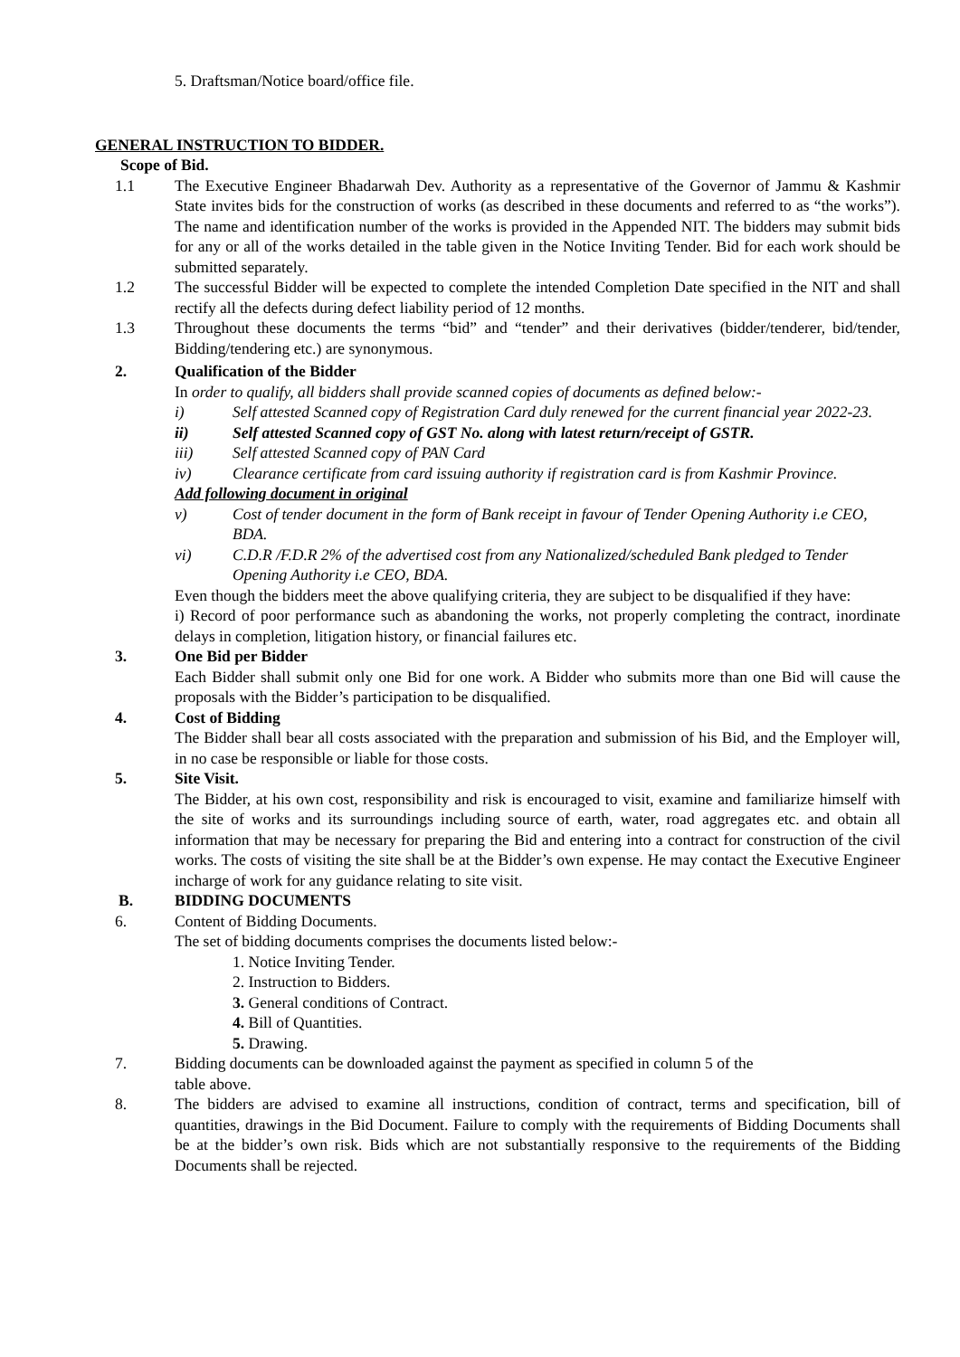5. Draftsman/Notice board/office file.
GENERAL INSTRUCTION TO BIDDER.
Scope of Bid.
1.1 The Executive Engineer Bhadarwah Dev. Authority as a representative of the Governor of Jammu & Kashmir State invites bids for the construction of works (as described in these documents and referred to as “the works”). The name and identification number of the works is provided in the Appended NIT. The bidders may submit bids for any or all of the works detailed in the table given in the Notice Inviting Tender. Bid for each work should be submitted separately.
1.2 The successful Bidder will be expected to complete the intended Completion Date specified in the NIT and shall rectify all the defects during defect liability period of 12 months.
1.3 Throughout these documents the terms “bid” and “tender” and their derivatives (bidder/tenderer, bid/tender, Bidding/tendering etc.) are synonymous.
2. Qualification of the Bidder
In order to qualify, all bidders shall provide scanned copies of documents as defined below:-
i) Self attested Scanned copy of Registration Card duly renewed for the current financial year 2022-23.
ii) Self attested Scanned copy of GST No. along with latest return/receipt of GSTR.
iii) Self attested Scanned copy of PAN Card
iv) Clearance certificate from card issuing authority if registration card is from Kashmir Province.
Add following document in original
v) Cost of tender document in the form of Bank receipt in favour of Tender Opening Authority i.e CEO, BDA.
vi) C.D.R /F.D.R 2% of the advertised cost from any Nationalized/scheduled Bank pledged to Tender Opening Authority i.e CEO, BDA.
Even though the bidders meet the above qualifying criteria, they are subject to be disqualified if they have:
i) Record of poor performance such as abandoning the works, not properly completing the contract, inordinate delays in completion, litigation history, or financial failures etc.
3. One Bid per Bidder
Each Bidder shall submit only one Bid for one work. A Bidder who submits more than one Bid will cause the proposals with the Bidder’s participation to be disqualified.
4. Cost of Bidding
The Bidder shall bear all costs associated with the preparation and submission of his Bid, and the Employer will, in no case be responsible or liable for those costs.
5. Site Visit.
The Bidder, at his own cost, responsibility and risk is encouraged to visit, examine and familiarize himself with the site of works and its surroundings including source of earth, water, road aggregates etc. and obtain all information that may be necessary for preparing the Bid and entering into a contract for construction of the civil works. The costs of visiting the site shall be at the Bidder’s own expense. He may contact the Executive Engineer incharge of work for any guidance relating to site visit.
B. BIDDING DOCUMENTS
6. Content of Bidding Documents.
The set of bidding documents comprises the documents listed below:-
1. Notice Inviting Tender.
2. Instruction to Bidders.
3. General conditions of Contract.
4. Bill of Quantities.
5. Drawing.
7. Bidding documents can be downloaded against the payment as specified in column 5 of the
table above.
8. The bidders are advised to examine all instructions, condition of contract, terms and specification, bill of quantities, drawings in the Bid Document. Failure to comply with the requirements of Bidding Documents shall be at the bidder’s own risk. Bids which are not substantially responsive to the requirements of the Bidding Documents shall be rejected.